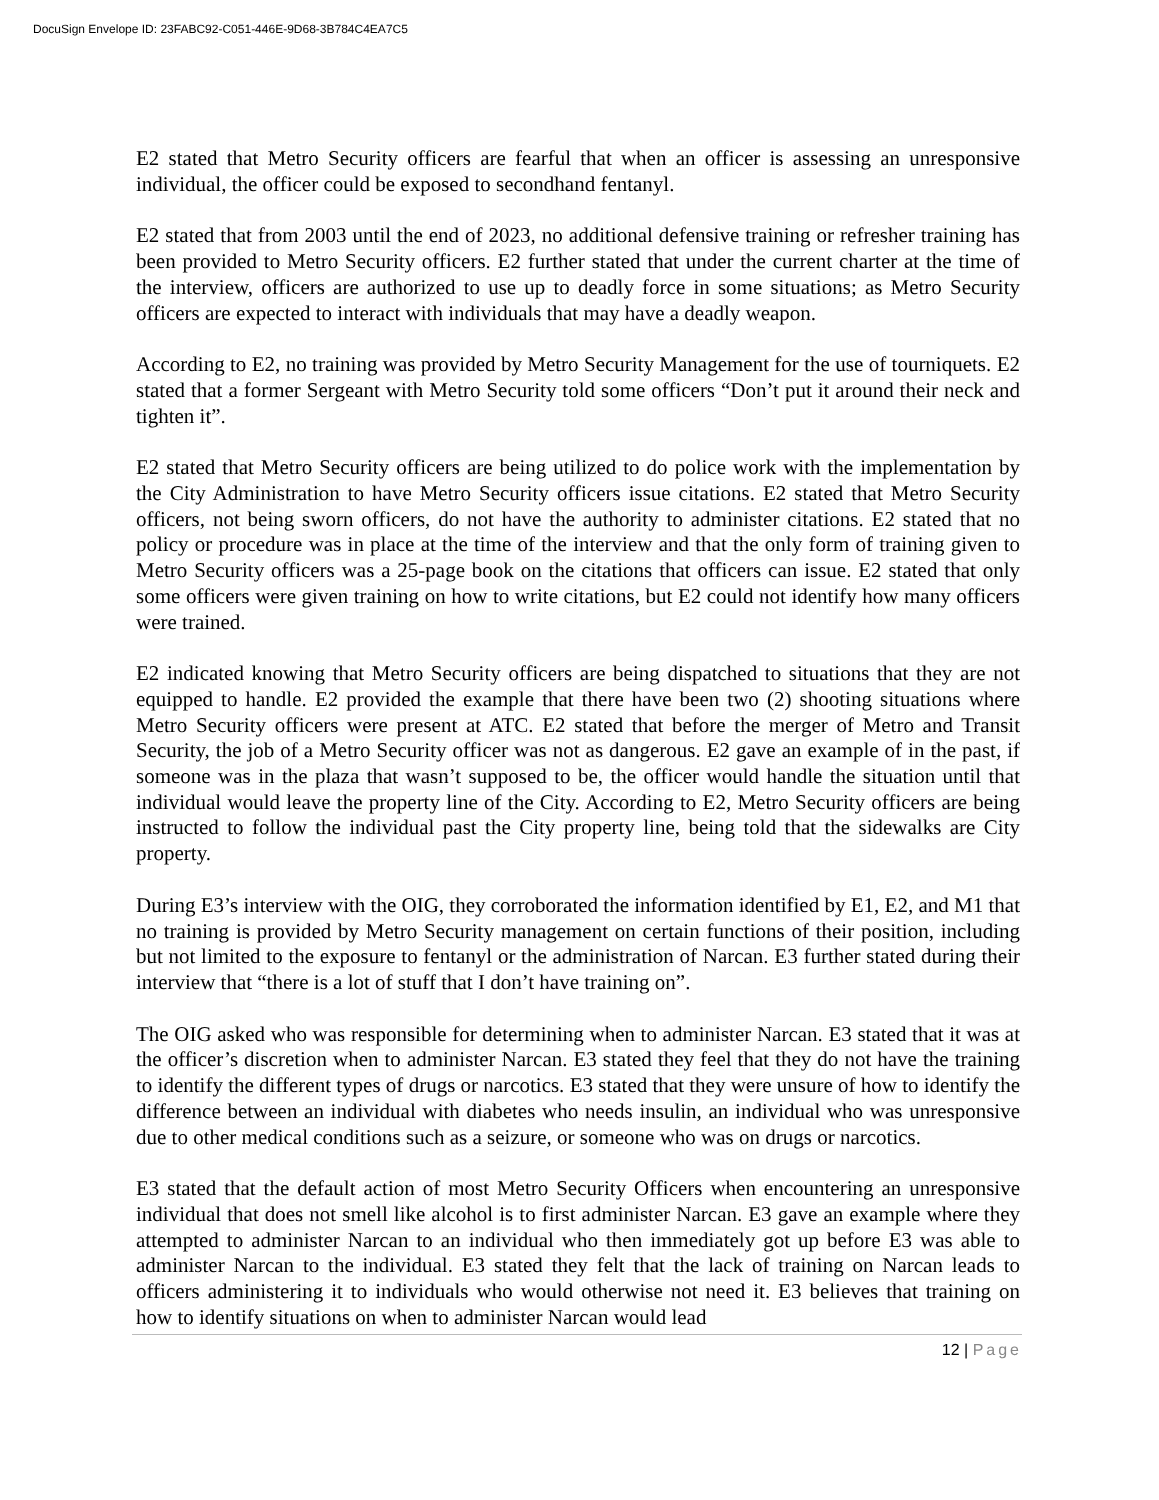DocuSign Envelope ID: 23FABC92-C051-446E-9D68-3B784C4EA7C5
E2 stated that Metro Security officers are fearful that when an officer is assessing an unresponsive individual, the officer could be exposed to secondhand fentanyl.
E2 stated that from 2003 until the end of 2023, no additional defensive training or refresher training has been provided to Metro Security officers. E2 further stated that under the current charter at the time of the interview, officers are authorized to use up to deadly force in some situations; as Metro Security officers are expected to interact with individuals that may have a deadly weapon.
According to E2, no training was provided by Metro Security Management for the use of tourniquets. E2 stated that a former Sergeant with Metro Security told some officers “Don’t put it around their neck and tighten it”.
E2 stated that Metro Security officers are being utilized to do police work with the implementation by the City Administration to have Metro Security officers issue citations. E2 stated that Metro Security officers, not being sworn officers, do not have the authority to administer citations. E2 stated that no policy or procedure was in place at the time of the interview and that the only form of training given to Metro Security officers was a 25-page book on the citations that officers can issue. E2 stated that only some officers were given training on how to write citations, but E2 could not identify how many officers were trained.
E2 indicated knowing that Metro Security officers are being dispatched to situations that they are not equipped to handle. E2 provided the example that there have been two (2) shooting situations where Metro Security officers were present at ATC. E2 stated that before the merger of Metro and Transit Security, the job of a Metro Security officer was not as dangerous. E2 gave an example of in the past, if someone was in the plaza that wasn’t supposed to be, the officer would handle the situation until that individual would leave the property line of the City. According to E2, Metro Security officers are being instructed to follow the individual past the City property line, being told that the sidewalks are City property.
During E3’s interview with the OIG, they corroborated the information identified by E1, E2, and M1 that no training is provided by Metro Security management on certain functions of their position, including but not limited to the exposure to fentanyl or the administration of Narcan. E3 further stated during their interview that “there is a lot of stuff that I don’t have training on”.
The OIG asked who was responsible for determining when to administer Narcan. E3 stated that it was at the officer’s discretion when to administer Narcan. E3 stated they feel that they do not have the training to identify the different types of drugs or narcotics. E3 stated that they were unsure of how to identify the difference between an individual with diabetes who needs insulin, an individual who was unresponsive due to other medical conditions such as a seizure, or someone who was on drugs or narcotics.
E3 stated that the default action of most Metro Security Officers when encountering an unresponsive individual that does not smell like alcohol is to first administer Narcan. E3 gave an example where they attempted to administer Narcan to an individual who then immediately got up before E3 was able to administer Narcan to the individual. E3 stated they felt that the lack of training on Narcan leads to officers administering it to individuals who would otherwise not need it. E3 believes that training on how to identify situations on when to administer Narcan would lead
12 | Page